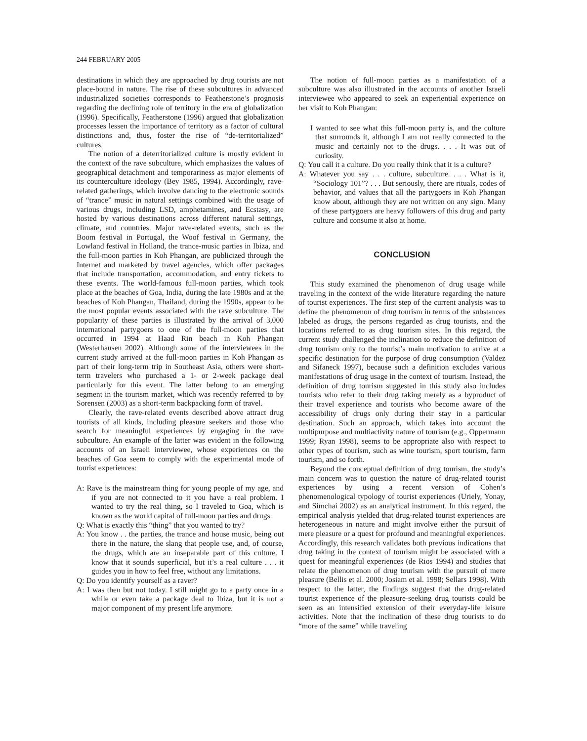244 FEBRUARY 2005
destinations in which they are approached by drug tourists are not place-bound in nature. The rise of these subcultures in advanced industrialized societies corresponds to Featherstone’s prognosis regarding the declining role of territory in the era of globalization (1996). Specifically, Featherstone (1996) argued that globalization processes lessen the importance of territory as a factor of cultural distinctions and, thus, foster the rise of “de-territorialized” cultures.
The notion of a deterritorialized culture is mostly evident in the context of the rave subculture, which emphasizes the values of geographical detachment and temporariness as major elements of its counterculture ideology (Bey 1985, 1994). Accordingly, rave-related gatherings, which involve dancing to the electronic sounds of “trance” music in natural settings combined with the usage of various drugs, including LSD, amphetamines, and Ecstasy, are hosted by various destinations across different natural settings, climate, and countries. Major rave-related events, such as the Boom festival in Portugal, the Woof festival in Germany, the Lowland festival in Holland, the trance-music parties in Ibiza, and the full-moon parties in Koh Phangan, are publicized through the Internet and marketed by travel agencies, which offer packages that include transportation, accommodation, and entry tickets to these events. The world-famous full-moon parties, which took place at the beaches of Goa, India, during the late 1980s and at the beaches of Koh Phangan, Thailand, during the 1990s, appear to be the most popular events associated with the rave subculture. The popularity of these parties is illustrated by the arrival of 3,000 international partygoers to one of the full-moon parties that occurred in 1994 at Haad Rin beach in Koh Phangan (Westerhausen 2002). Although some of the interviewees in the current study arrived at the full-moon parties in Koh Phangan as part of their long-term trip in Southeast Asia, others were short-term travelers who purchased a 1- or 2-week package deal particularly for this event. The latter belong to an emerging segment in the tourism market, which was recently referred to by Sorensen (2003) as a short-term backpacking form of travel.
Clearly, the rave-related events described above attract drug tourists of all kinds, including pleasure seekers and those who search for meaningful experiences by engaging in the rave subculture. An example of the latter was evident in the following accounts of an Israeli interviewee, whose experiences on the beaches of Goa seem to comply with the experimental mode of tourist experiences:
A: Rave is the mainstream thing for young people of my age, and if you are not connected to it you have a real problem. I wanted to try the real thing, so I traveled to Goa, which is known as the world capital of full-moon parties and drugs.
Q: What is exactly this “thing” that you wanted to try?
A: You know . . the parties, the trance and house music, being out there in the nature, the slang that people use, and, of course, the drugs, which are an inseparable part of this culture. I know that it sounds superficial, but it’s a real culture . . . it guides you in how to feel free, without any limitations.
Q: Do you identify yourself as a raver?
A: I was then but not today. I still might go to a party once in a while or even take a package deal to Ibiza, but it is not a major component of my present life anymore.
The notion of full-moon parties as a manifestation of a subculture was also illustrated in the accounts of another Israeli interviewee who appeared to seek an experiential experience on her visit to Koh Phangan:
I wanted to see what this full-moon party is, and the culture that surrounds it, although I am not really connected to the music and certainly not to the drugs. . . . It was out of curiosity.
Q: You call it a culture. Do you really think that it is a culture?
A: Whatever you say . . . culture, subculture. . . . What is it, “Sociology 101”? . . . But seriously, there are rituals, codes of behavior, and values that all the partygoers in Koh Phangan know about, although they are not written on any sign. Many of these partygoers are heavy followers of this drug and party culture and consume it also at home.
CONCLUSION
This study examined the phenomenon of drug usage while traveling in the context of the wide literature regarding the nature of tourist experiences. The first step of the current analysis was to define the phenomenon of drug tourism in terms of the substances labeled as drugs, the persons regarded as drug tourists, and the locations referred to as drug tourism sites. In this regard, the current study challenged the inclination to reduce the definition of drug tourism only to the tourist’s main motivation to arrive at a specific destination for the purpose of drug consumption (Valdez and Sifaneck 1997), because such a definition excludes various manifestations of drug usage in the context of tourism. Instead, the definition of drug tourism suggested in this study also includes tourists who refer to their drug taking merely as a byproduct of their travel experience and tourists who become aware of the accessibility of drugs only during their stay in a particular destination. Such an approach, which takes into account the multipurpose and multiactivity nature of tourism (e.g., Oppermann 1999; Ryan 1998), seems to be appropriate also with respect to other types of tourism, such as wine tourism, sport tourism, farm tourism, and so forth.
Beyond the conceptual definition of drug tourism, the study’s main concern was to question the nature of drug-related tourist experiences by using a recent version of Cohen’s phenomenological typology of tourist experiences (Uriely, Yonay, and Simchai 2002) as an analytical instrument. In this regard, the empirical analysis yielded that drug-related tourist experiences are heterogeneous in nature and might involve either the pursuit of mere pleasure or a quest for profound and meaningful experiences. Accordingly, this research validates both previous indications that drug taking in the context of tourism might be associated with a quest for meaningful experiences (de Rios 1994) and studies that relate the phenomenon of drug tourism with the pursuit of mere pleasure (Bellis et al. 2000; Josiam et al. 1998; Sellars 1998). With respect to the latter, the findings suggest that the drug-related tourist experience of the pleasure-seeking drug tourists could be seen as an intensified extension of their everyday-life leisure activities. Note that the inclination of these drug tourists to do “more of the same” while traveling